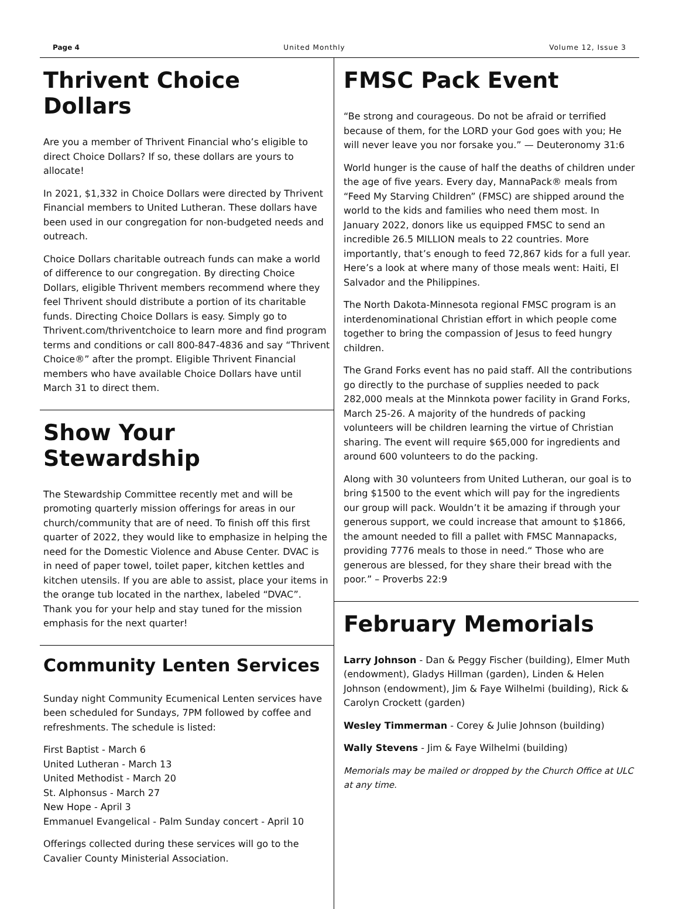Page 4 United Monthly Volume 12, Issue 3
Thrivent Choice Dollars
Are you a member of Thrivent Financial who’s eligible to direct Choice Dollars? If so, these dollars are yours to allocate!
In 2021, $1,332 in Choice Dollars were directed by Thrivent Financial members to United Lutheran. These dollars have been used in our congregation for non-budgeted needs and outreach.
Choice Dollars charitable outreach funds can make a world of difference to our congregation. By directing Choice Dollars, eligible Thrivent members recommend where they feel Thrivent should distribute a portion of its charitable funds. Directing Choice Dollars is easy. Simply go to Thrivent.com/thriventchoice to learn more and find program terms and conditions or call 800-847-4836 and say “Thrivent Choice®” after the prompt. Eligible Thrivent Financial members who have available Choice Dollars have until March 31 to direct them.
Show Your Stewardship
The Stewardship Committee recently met and will be promoting quarterly mission offerings for areas in our church/community that are of need. To finish off this first quarter of 2022, they would like to emphasize in helping the need for the Domestic Violence and Abuse Center. DVAC is in need of paper towel, toilet paper, kitchen kettles and kitchen utensils. If you are able to assist, place your items in the orange tub located in the narthex, labeled “DVAC”. Thank you for your help and stay tuned for the mission emphasis for the next quarter!
Community Lenten Services
Sunday night Community Ecumenical Lenten services have been scheduled for Sundays, 7PM followed by coffee and refreshments. The schedule is listed:
First Baptist - March 6
United Lutheran - March 13
United Methodist - March 20
St. Alphonsus - March 27
New Hope - April 3
Emmanuel Evangelical - Palm Sunday concert - April 10
Offerings collected during these services will go to the Cavalier County Ministerial Association.
FMSC Pack Event
“Be strong and courageous. Do not be afraid or terrified because of them, for the LORD your God goes with you; He will never leave you nor forsake you.” — Deuteronomy 31:6
World hunger is the cause of half the deaths of children under the age of five years. Every day, MannaPack® meals from “Feed My Starving Children” (FMSC) are shipped around the world to the kids and families who need them most. In January 2022, donors like us equipped FMSC to send an incredible 26.5 MILLION meals to 22 countries. More importantly, that’s enough to feed 72,867 kids for a full year. Here’s a look at where many of those meals went: Haiti, El Salvador and the Philippines.
The North Dakota-Minnesota regional FMSC program is an interdenominational Christian effort in which people come together to bring the compassion of Jesus to feed hungry children.
The Grand Forks event has no paid staff. All the contributions go directly to the purchase of supplies needed to pack 282,000 meals at the Minnkota power facility in Grand Forks, March 25-26. A majority of the hundreds of packing volunteers will be children learning the virtue of Christian sharing. The event will require $65,000 for ingredients and around 600 volunteers to do the packing.
Along with 30 volunteers from United Lutheran, our goal is to bring $1500 to the event which will pay for the ingredients our group will pack. Wouldn’t it be amazing if through your generous support, we could increase that amount to $1866, the amount needed to fill a pallet with FMSC Mannapacks, providing 7776 meals to those in need.“ Those who are generous are blessed, for they share their bread with the poor.” – Proverbs 22:9
February Memorials
Larry Johnson - Dan & Peggy Fischer (building), Elmer Muth (endowment), Gladys Hillman (garden), Linden & Helen Johnson (endowment), Jim & Faye Wilhelmi (building), Rick & Carolyn Crockett (garden)
Wesley Timmerman - Corey & Julie Johnson (building)
Wally Stevens - Jim & Faye Wilhelmi (building)
Memorials may be mailed or dropped by the Church Office at ULC at any time.